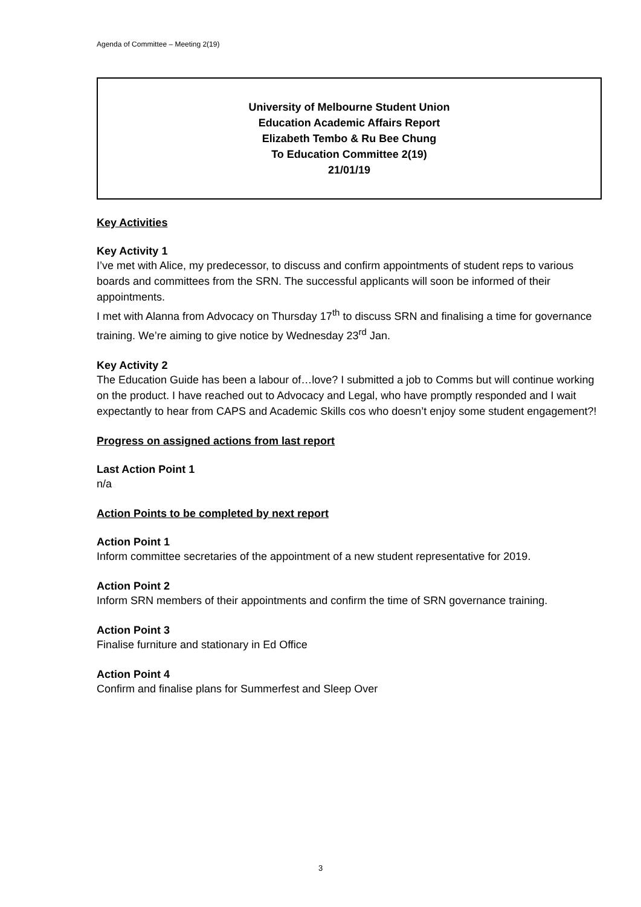Agenda of Committee – Meeting 2(19)
University of Melbourne Student Union
Education Academic Affairs Report
Elizabeth Tembo & Ru Bee Chung
To Education Committee 2(19)
21/01/19
Key Activities
Key Activity 1
I’ve met with Alice, my predecessor, to discuss and confirm appointments of student reps to various boards and committees from the SRN. The successful applicants will soon be informed of their appointments.
I met with Alanna from Advocacy on Thursday 17<sup>th</sup> to discuss SRN and finalising a time for governance training. We’re aiming to give notice by Wednesday 23<sup>rd</sup> Jan.
Key Activity 2
The Education Guide has been a labour of…love? I submitted a job to Comms but will continue working on the product. I have reached out to Advocacy and Legal, who have promptly responded and I wait expectantly to hear from CAPS and Academic Skills cos who doesn’t enjoy some student engagement?!
Progress on assigned actions from last report
Last Action Point 1
n/a
Action Points to be completed by next report
Action Point 1
Inform committee secretaries of the appointment of a new student representative for 2019.
Action Point 2
Inform SRN members of their appointments and confirm the time of SRN governance training.
Action Point 3
Finalise furniture and stationary in Ed Office
Action Point 4
Confirm and finalise plans for Summerfest and Sleep Over
3